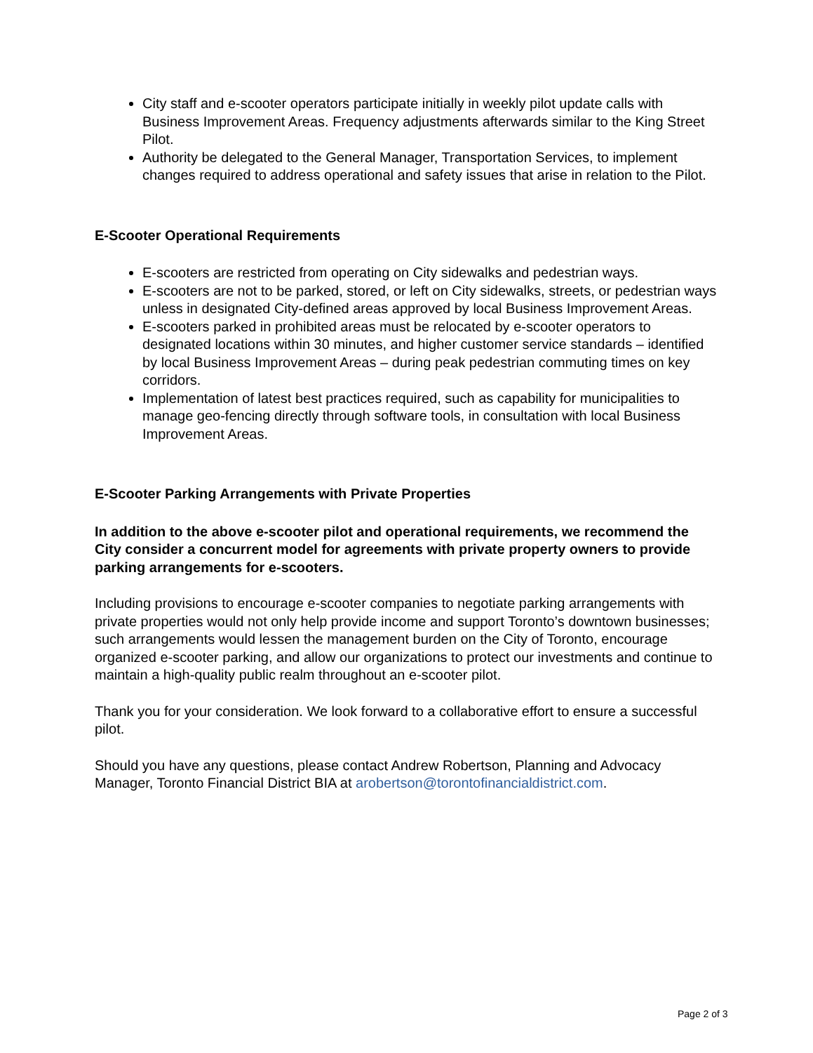City staff and e-scooter operators participate initially in weekly pilot update calls with Business Improvement Areas. Frequency adjustments afterwards similar to the King Street Pilot.
Authority be delegated to the General Manager, Transportation Services, to implement changes required to address operational and safety issues that arise in relation to the Pilot.
E-Scooter Operational Requirements
E-scooters are restricted from operating on City sidewalks and pedestrian ways.
E-scooters are not to be parked, stored, or left on City sidewalks, streets, or pedestrian ways unless in designated City-defined areas approved by local Business Improvement Areas.
E-scooters parked in prohibited areas must be relocated by e-scooter operators to designated locations within 30 minutes, and higher customer service standards – identified by local Business Improvement Areas – during peak pedestrian commuting times on key corridors.
Implementation of latest best practices required, such as capability for municipalities to manage geo-fencing directly through software tools, in consultation with local Business Improvement Areas.
E-Scooter Parking Arrangements with Private Properties
In addition to the above e-scooter pilot and operational requirements, we recommend the City consider a concurrent model for agreements with private property owners to provide parking arrangements for e-scooters.
Including provisions to encourage e-scooter companies to negotiate parking arrangements with private properties would not only help provide income and support Toronto’s downtown businesses; such arrangements would lessen the management burden on the City of Toronto, encourage organized e-scooter parking, and allow our organizations to protect our investments and continue to maintain a high-quality public realm throughout an e-scooter pilot.
Thank you for your consideration. We look forward to a collaborative effort to ensure a successful pilot.
Should you have any questions, please contact Andrew Robertson, Planning and Advocacy Manager, Toronto Financial District BIA at arobertson@torontofinancialdistrict.com.
Page 2 of 3